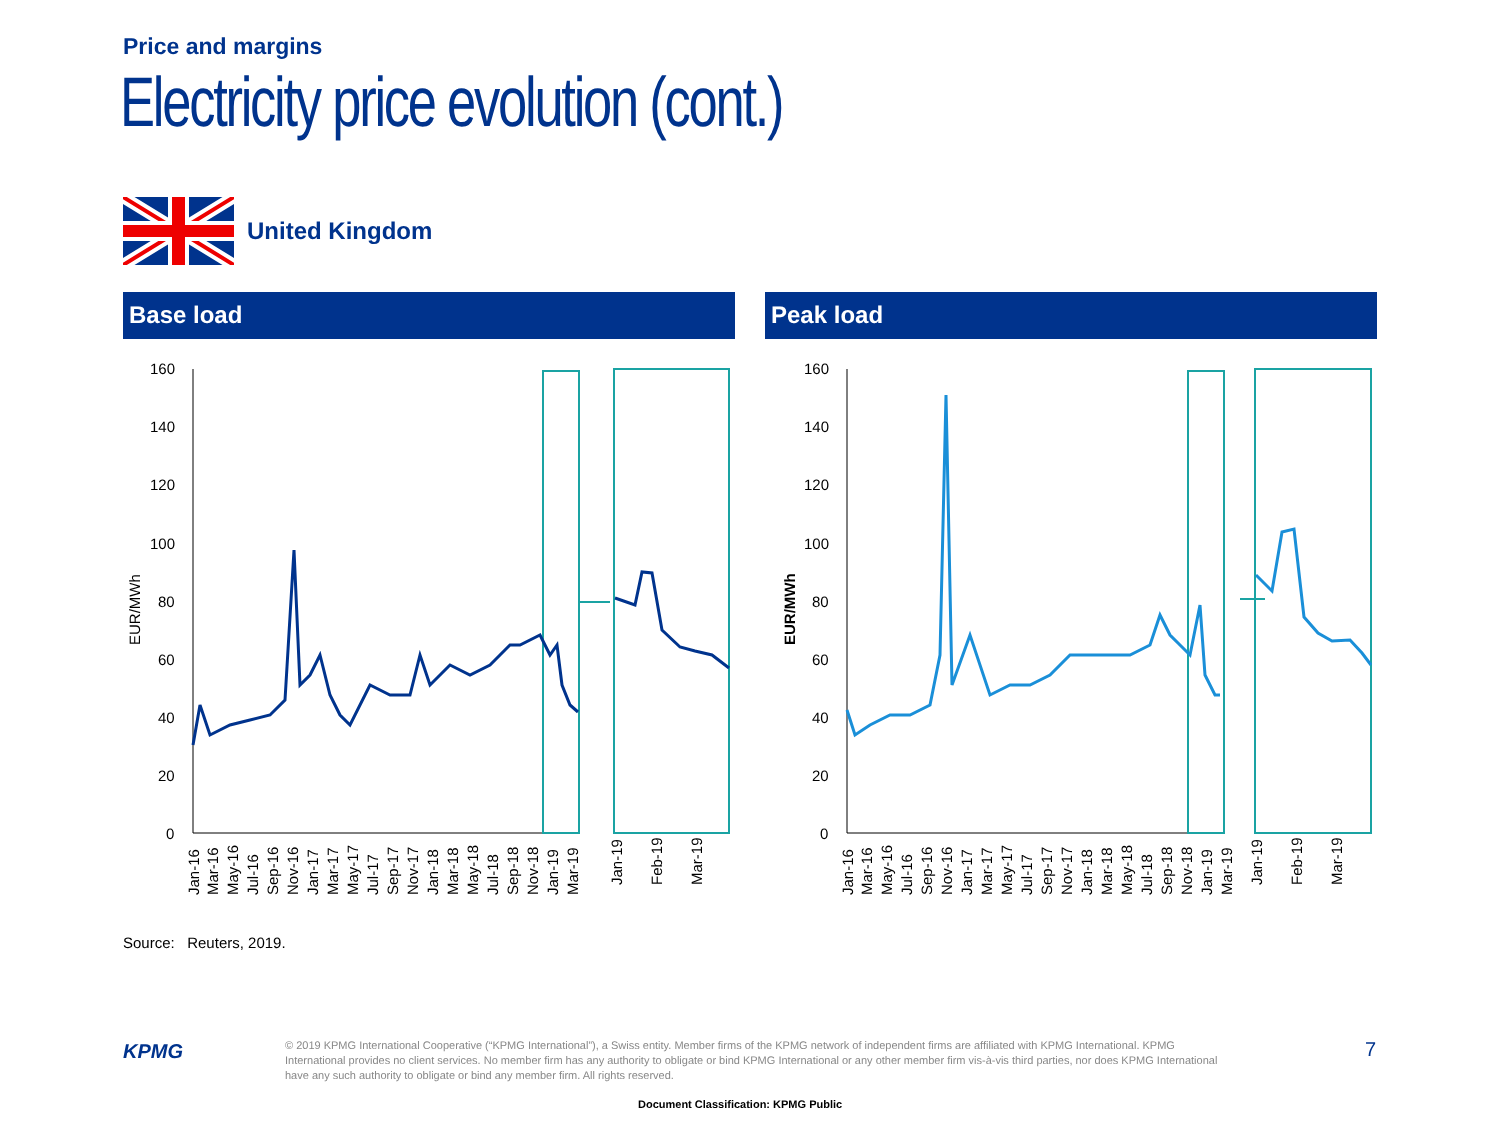Price and margins
Electricity price evolution (cont.)
United Kingdom
Base load Peak load
160
140
120
100
80
60
40
20
0
EUR/MWh
160
140
120
100
80
60
40
20
0
EUR/MWh
Jan-16
Mar-16
May-16
Jul-16
Sep-16
Nov-16
Jan-17
Mar-17
May-17
Jul-17
Sep-17
Nov-17
Jan-18
Mar-18
May-18
Jul-18
Sep-18
Nov-18
Jan-19
Mar-19
Jan-19
Feb-19
Mar-19
Jan-16
Mar-16
May-16
Jul-16
Sep-16
Nov-16
Jan-17
Mar-17
May-17
Jul-17
Sep-17
Nov-17
Jan-18
Mar-18
May-18
Jul-18
Sep-18
Nov-18
Jan-19
Mar-19
Jan-19
Feb-19
Mar-19
Source: Reuters, 2019.
KPMG
© 2019 KPMG International Cooperative (“KPMG International”), a Swiss entity. Member firms of the KPMG network of independent firms are affiliated with KPMG International. KPMG International provides no client services. No member firm has any authority to obligate or bind KPMG International or any other member firm vis-à-vis third parties, nor does KPMG International have any such authority to obligate or bind any member firm. All rights reserved.
7
Document Classification: KPMG Public